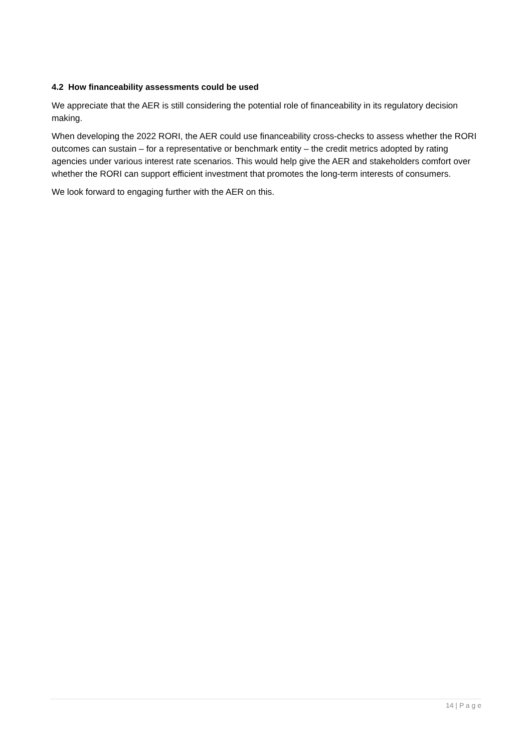4.2 How financeability assessments could be used
We appreciate that the AER is still considering the potential role of financeability in its regulatory decision making.
When developing the 2022 RORI, the AER could use financeability cross-checks to assess whether the RORI outcomes can sustain – for a representative or benchmark entity – the credit metrics adopted by rating agencies under various interest rate scenarios. This would help give the AER and stakeholders comfort over whether the RORI can support efficient investment that promotes the long-term interests of consumers.
We look forward to engaging further with the AER on this.
14 | P a g e